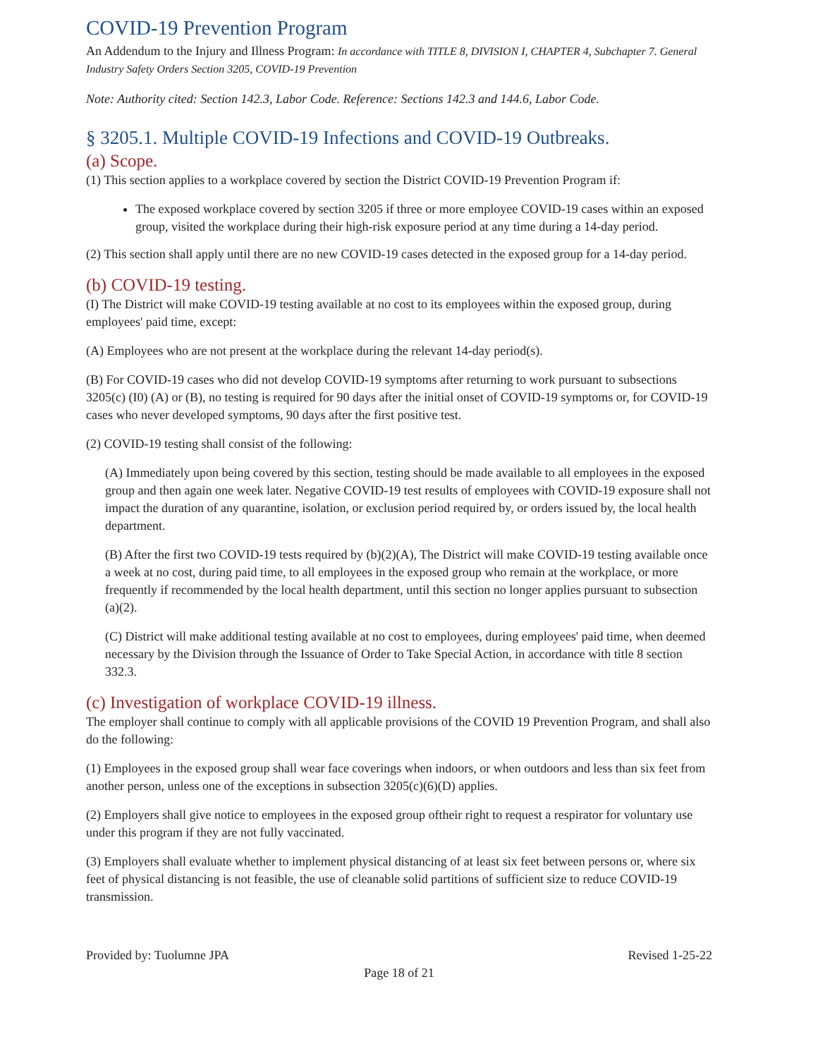COVID-19 Prevention Program
An Addendum to the Injury and Illness Program: In accordance with TITLE 8, DIVISION I, CHAPTER 4, Subchapter 7. General Industry Safety Orders Section 3205, COVID-19 Prevention
Note: Authority cited: Section 142.3, Labor Code. Reference: Sections 142.3 and 144.6, Labor Code.
§ 3205.1. Multiple COVID-19 Infections and COVID-19 Outbreaks.
(a) Scope.
(1) This section applies to a workplace covered by section the District COVID-19 Prevention Program if:
The exposed workplace covered by section 3205 if three or more employee COVID-19 cases within an exposed group, visited the workplace during their high-risk exposure period at any time during a 14-day period.
(2) This section shall apply until there are no new COVID-19 cases detected in the exposed group for a 14-day period.
(b) COVID-19 testing.
(I) The District will make COVID-19 testing available at no cost to its employees within the exposed group, during employees' paid time, except:
(A) Employees who are not present at the workplace during the relevant 14-day period(s).
(B) For COVID-19 cases who did not develop COVID-19 symptoms after returning to work pursuant to subsections 3205(c) (I0) (A) or (B), no testing is required for 90 days after the initial onset of COVID-19 symptoms or, for COVID-19 cases who never developed symptoms, 90 days after the first positive test.
(2) COVID-19 testing shall consist of the following:
(A) Immediately upon being covered by this section, testing should be made available to all employees in the exposed group and then again one week later. Negative COVID-19 test results of employees with COVID-19 exposure shall not impact the duration of any quarantine, isolation, or exclusion period required by, or orders issued by, the local health department.
(B) After the first two COVID-19 tests required by (b)(2)(A), The District will make COVID-19 testing available once a week at no cost, during paid time, to all employees in the exposed group who remain at the workplace, or more frequently if recommended by the local health department, until this section no longer applies pursuant to subsection (a)(2).
(C) District will make additional testing available at no cost to employees, during employees' paid time, when deemed necessary by the Division through the Issuance of Order to Take Special Action, in accordance with title 8 section 332.3.
(c) Investigation of workplace COVID-19 illness.
The employer shall continue to comply with all applicable provisions of the COVID 19 Prevention Program, and shall also do the following:
(1) Employees in the exposed group shall wear face coverings when indoors, or when outdoors and less than six feet from another person, unless one of the exceptions in subsection 3205(c)(6)(D) applies.
(2) Employers shall give notice to employees in the exposed group oftheir right to request a respirator for voluntary use under this program if they are not fully vaccinated.
(3) Employers shall evaluate whether to implement physical distancing of at least six feet between persons or, where six feet of physical distancing is not feasible, the use of cleanable solid partitions of sufficient size to reduce COVID-19 transmission.
Provided by: Tuolumne JPA Revised 1-25-22
Page 18 of 21